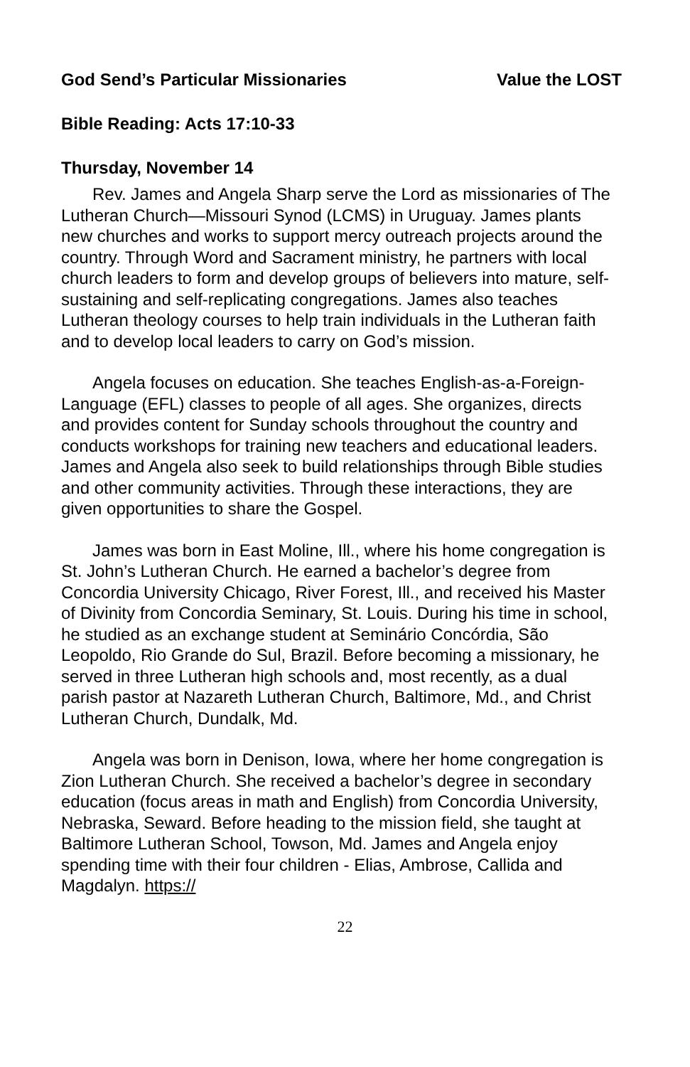God Send’s Particular Missionaries Value the LOST
Bible Reading: Acts 17:10-33
Thursday, November 14
Rev. James and Angela Sharp serve the Lord as missionaries of The Lutheran Church—Missouri Synod (LCMS) in Uruguay. James plants new churches and works to support mercy outreach projects around the country. Through Word and Sacrament ministry, he partners with local church leaders to form and develop groups of believers into mature, self-sustaining and self-replicating congregations. James also teaches Lutheran theology courses to help train individuals in the Lutheran faith and to develop local leaders to carry on God’s mission.
Angela focuses on education. She teaches English-as-a-Foreign-Language (EFL) classes to people of all ages. She organizes, directs and provides content for Sunday schools throughout the country and conducts workshops for training new teachers and educational leaders. James and Angela also seek to build relationships through Bible studies and other community activities. Through these interactions, they are given opportunities to share the Gospel.
James was born in East Moline, Ill., where his home congregation is St. John’s Lutheran Church. He earned a bachelor’s degree from Concordia University Chicago, River Forest, Ill., and received his Master of Divinity from Concordia Seminary, St. Louis. During his time in school, he studied as an exchange student at Seminário Concórdia, São Leopoldo, Rio Grande do Sul, Brazil. Before becoming a missionary, he served in three Lutheran high schools and, most recently, as a dual parish pastor at Nazareth Lutheran Church, Baltimore, Md., and Christ Lutheran Church, Dundalk, Md.
Angela was born in Denison, Iowa, where her home congregation is Zion Lutheran Church. She received a bachelor’s degree in secondary education (focus areas in math and English) from Concordia University, Nebraska, Seward. Before heading to the mission field, she taught at Baltimore Lutheran School, Towson, Md. James and Angela enjoy spending time with their four children - Elias, Ambrose, Callida and Magdalyn. https://
22